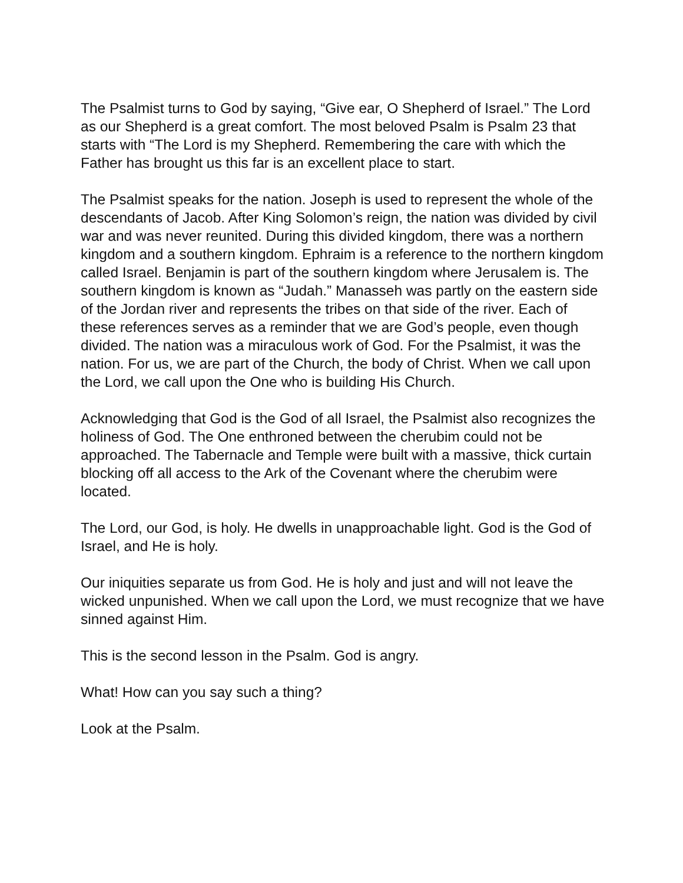The Psalmist turns to God by saying, “Give ear, O Shepherd of Israel.” The Lord as our Shepherd is a great comfort. The most beloved Psalm is Psalm 23 that starts with “The Lord is my Shepherd. Remembering the care with which the Father has brought us this far is an excellent place to start.
The Psalmist speaks for the nation. Joseph is used to represent the whole of the descendants of Jacob. After King Solomon’s reign, the nation was divided by civil war and was never reunited. During this divided kingdom, there was a northern kingdom and a southern kingdom. Ephraim is a reference to the northern kingdom called Israel. Benjamin is part of the southern kingdom where Jerusalem is. The southern kingdom is known as “Judah.” Manasseh was partly on the eastern side of the Jordan river and represents the tribes on that side of the river. Each of these references serves as a reminder that we are God’s people, even though divided. The nation was a miraculous work of God. For the Psalmist, it was the nation. For us, we are part of the Church, the body of Christ. When we call upon the Lord, we call upon the One who is building His Church.
Acknowledging that God is the God of all Israel, the Psalmist also recognizes the holiness of God. The One enthroned between the cherubim could not be approached. The Tabernacle and Temple were built with a massive, thick curtain blocking off all access to the Ark of the Covenant where the cherubim were located.
The Lord, our God, is holy. He dwells in unapproachable light. God is the God of Israel, and He is holy.
Our iniquities separate us from God. He is holy and just and will not leave the wicked unpunished. When we call upon the Lord, we must recognize that we have sinned against Him.
This is the second lesson in the Psalm. God is angry.
What! How can you say such a thing?
Look at the Psalm.